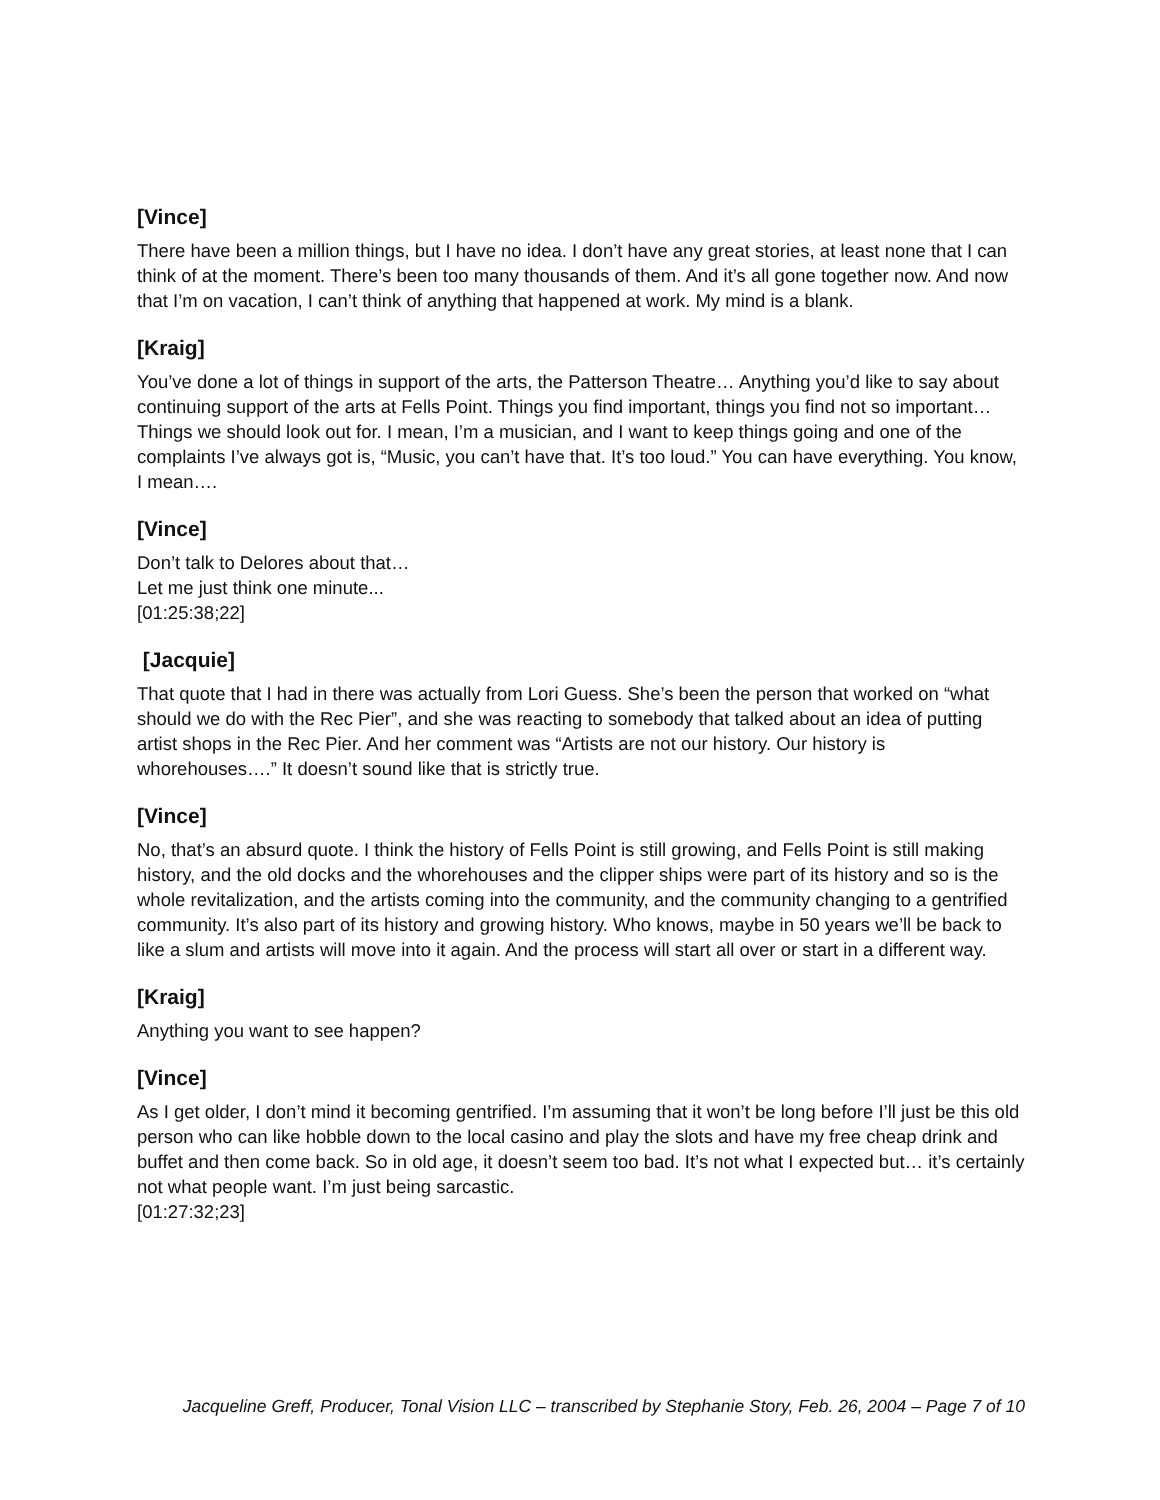[Vince]
There have been a million things, but I have no idea. I don’t have any great stories, at least none that I can think of at the moment. There’s been too many thousands of them. And it’s all gone together now. And now that I’m on vacation, I can’t think of anything that happened at work. My mind is a blank.
[Kraig]
You’ve done a lot of things in support of the arts, the Patterson Theatre… Anything you’d like to say about continuing support of the arts at Fells Point. Things you find important, things you find not so important… Things we should look out for. I mean, I’m a musician, and I want to keep things going and one of the complaints I’ve always got is, “Music, you can’t have that. It’s too loud.” You can have everything. You know, I mean….
[Vince]
Don’t talk to Delores about that…
Let me just think one minute...
[01:25:38;22]
[Jacquie]
That quote that I had in there was actually from Lori Guess. She’s been the person that worked on “what should we do with the Rec Pier”, and she was reacting to somebody that talked about an idea of putting artist shops in the Rec Pier. And her comment was “Artists are not our history. Our history is whorehouses….” It doesn’t sound like that is strictly true.
[Vince]
No, that’s an absurd quote. I think the history of Fells Point is still growing, and Fells Point is still making history, and the old docks and the whorehouses and the clipper ships were part of its history and so is the whole revitalization, and the artists coming into the community, and the community changing to a gentrified community. It’s also part of its history and growing history. Who knows, maybe in 50 years we’ll be back to like a slum and artists will move into it again. And the process will start all over or start in a different way.
[Kraig]
Anything you want to see happen?
[Vince]
As I get older, I don’t mind it becoming gentrified. I’m assuming that it won’t be long before I’ll just be this old person who can like hobble down to the local casino and play the slots and have my free cheap drink and buffet and then come back. So in old age, it doesn’t seem too bad. It’s not what I expected but… it’s certainly not what people want. I’m just being sarcastic.
[01:27:32;23]
Jacqueline Greff, Producer, Tonal Vision LLC – transcribed by Stephanie Story, Feb. 26, 2004 – Page 7 of 10